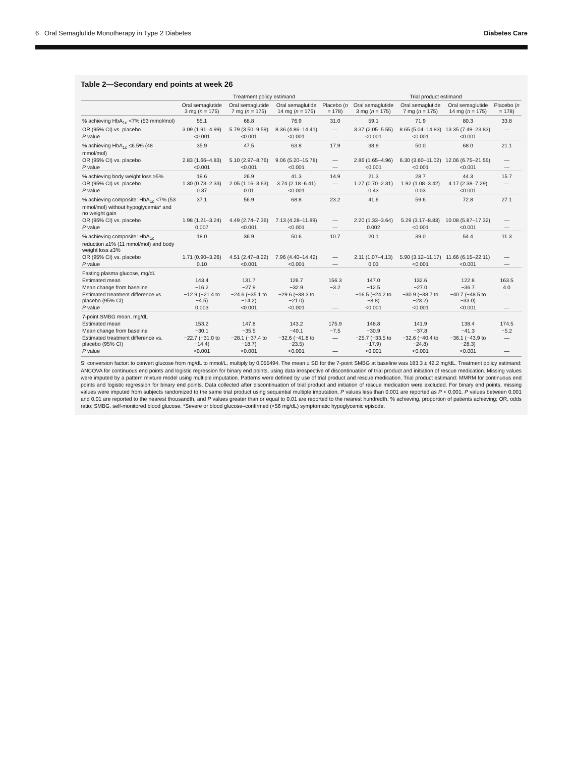6 Oral Semaglutide Monotherapy in Type 2 Diabetes Diabetes Care
Table 2—Secondary end points at week 26
| | Treatment policy estimand | | | | Trial product estimand | | | |
| --- | --- | --- | --- | --- | --- | --- | --- | --- |
| | Oral semaglutide 3 mg ( n = 175) | Oral semaglutide 7 mg ( n = 175) | Oral semaglutide 14 mg ( n = 175) | Placebo ( n = 178) | Oral semaglutide 3 mg ( n = 175) | Oral semaglutide 7 mg ( n = 175) | Oral semaglutide 14 mg ( n = 175) | Placebo ( n = 178) |
| % achieving HbA<sub>1c</sub> <7% (53 mmol/mol) | 55.1 | 68.8 | 76.9 | 31.0 | 59.1 | 71.9 | 80.3 | 33.8 |
| OR (95% CI) vs. placebo | 3.09 (1.91–4.99) | 5.79 (3.50–9.59) | 8.36 (4.86–14.41) | — | 3.37 (2.05–5.55) | 8.65 (5.04–14.83) | 13.35 (7.49–23.83) | — |
| P value | <0.001 | <0.001 | <0.001 | — | <0.001 | <0.001 | <0.001 | — |
| % achieving HbA<sub>1c</sub> ≤6.5% (48 mmol/mol) | 35.9 | 47.5 | 63.8 | 17.9 | 38.9 | 50.0 | 68.0 | 21.1 |
| OR (95% CI) vs. placebo | 2.83 (1.66–4.83) | 5.10 (2.97–8.76) | 9.06 (5.20–15.78) | — | 2.86 (1.65–4.96) | 6.30 (3.60–11.02) | 12.06 (6.75–21.55) | — |
| P value | <0.001 | <0.001 | <0.001 | — | <0.001 | <0.001 | <0.001 | — |
| % achieving body weight loss ≥5% | 19.6 | 26.9 | 41.3 | 14.9 | 21.3 | 28.7 | 44.3 | 15.7 |
| OR (95% CI) vs. placebo | 1.30 (0.73–2.33) | 2.05 (1.16–3.63) | 3.74 (2.18–6.41) | — | 1.27 (0.70–2.31) | 1.92 (1.08–3.42) | 4.17 (2.38–7.29) | — |
| P value | 0.37 | 0.01 | <0.001 | — | 0.43 | 0.03 | <0.001 | — |
| % achieving composite: HbA<sub>1c</sub> <7% (53 mmol/mol) without hypoglycemia* and no weight gain | 37.1 | 56.9 | 68.8 | 23.2 | 41.6 | 59.6 | 72.8 | 27.1 |
| OR (95% CI) vs. placebo | 1.98 (1.21–3.24) | 4.49 (2.74–7.36) | 7.13 (4.28–11.89) | — | 2.20 (1.33–3.64) | 5.29 (3.17–8.83) | 10.08 (5.87–17.32) | — |
| P value | 0.007 | <0.001 | <0.001 | — | 0.002 | <0.001 | <0.001 | — |
| % achieving composite: HbA<sub>1c</sub> reduction ≥1% (11 mmol/mol) and body weight loss ≥3% | 18.0 | 36.9 | 50.6 | 10.7 | 20.1 | 39.0 | 54.4 | 11.3 |
| OR (95% CI) vs. placebo | 1.71 (0.90–3.26) | 4.51 (2.47–8.22) | 7.96 (4.40–14.42) | — | 2.11 (1.07–4.13) | 5.90 (3.12–11.17) | 11.66 (6.15–22.11) | — |
| P value | 0.10 | <0.001 | <0.001 | — | 0.03 | <0.001 | <0.001 | — |
| Fasting plasma glucose, mg/dL | | | | | | | | |
| Estimated mean | 143.4 | 131.7 | 126.7 | 156.3 | 147.0 | 132.6 | 122.8 | 163.5 |
| Mean change from baseline | −16.2 | −27.9 | −32.9 | −3.2 | −12.5 | −27.0 | −36.7 | 4.0 |
| Estimated treatment difference vs. placebo (95% CI) | −12.9 (−21.4 to −4.5) | −24.6 (−35.1 to −14.2) | −29.6 (−38.3 to −21.0) | — | −16.5 (−24.2 to −8.8) | −30.9 (−38.7 to −23.2) | −40.7 (−48.5 to −33.0) | — |
| P value | 0.003 | <0.001 | <0.001 | — | <0.001 | <0.001 | <0.001 | — |
| 7-point SMBG mean, mg/dL | | | | | | | | |
| Estimated mean | 153.2 | 147.8 | 143.2 | 175.9 | 148.8 | 141.9 | 138.4 | 174.5 |
| Mean change from baseline | −30.1 | −35.5 | −40.1 | −7.5 | −30.9 | −37.8 | −41.3 | −5.2 |
| Estimated treatment difference vs. placebo (95% CI) | −22.7 (−31.0 to −14.4) | −28.1 (−37.4 to −18.7) | −32.6 (−41.8 to −23.5) | — | −25.7 (−33.5 to −17.9) | −32.6 (−40.4 to −24.8) | −36.1 (−43.9 to −28.3) | — |
| P value | <0.001 | <0.001 | <0.001 | — | <0.001 | <0.001 | <0.001 | — |
SI conversion factor: to convert glucose from mg/dL to mmol/L, multiply by 0.055494. The mean ± SD for the 7-point SMBG at baseline was 183.3 ± 42.2 mg/dL. Treatment policy estimand: ANCOVA for continuous end points and logistic regression for binary end points, using data irrespective of discontinuation of trial product and initiation of rescue medication. Missing values were imputed by a pattern mixture model using multiple imputation. Patterns were defined by use of trial product and rescue medication. Trial product estimand: MMRM for continuous end points and logistic regression for binary end points. Data collected after discontinuation of trial product and initiation of rescue medication were excluded. For binary end points, missing values were imputed from subjects randomized to the same trial product using sequential multiple imputation. P values less than 0.001 are reported as P < 0.001. P values between 0.001 and 0.01 are reported to the nearest thousandth, and P values greater than or equal to 0.01 are reported to the nearest hundredth. % achieving, proportion of patients achieving; OR, odds ratio; SMBG, self-monitored blood glucose. *Severe or blood glucose–confirmed (<56 mg/dL) symptomatic hypoglycemic episode.